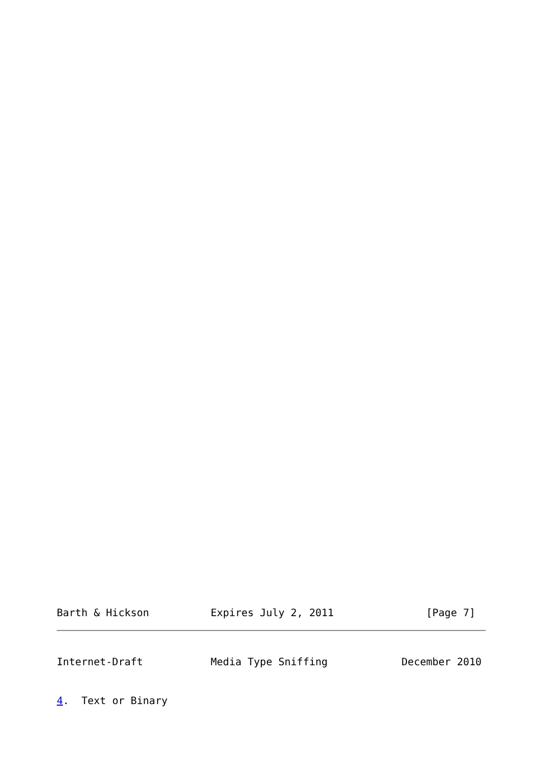Barth & Hickson          Expires July 2, 2011               [Page 7]
Internet-Draft           Media Type Sniffing            December 2010
4.  Text or Binary